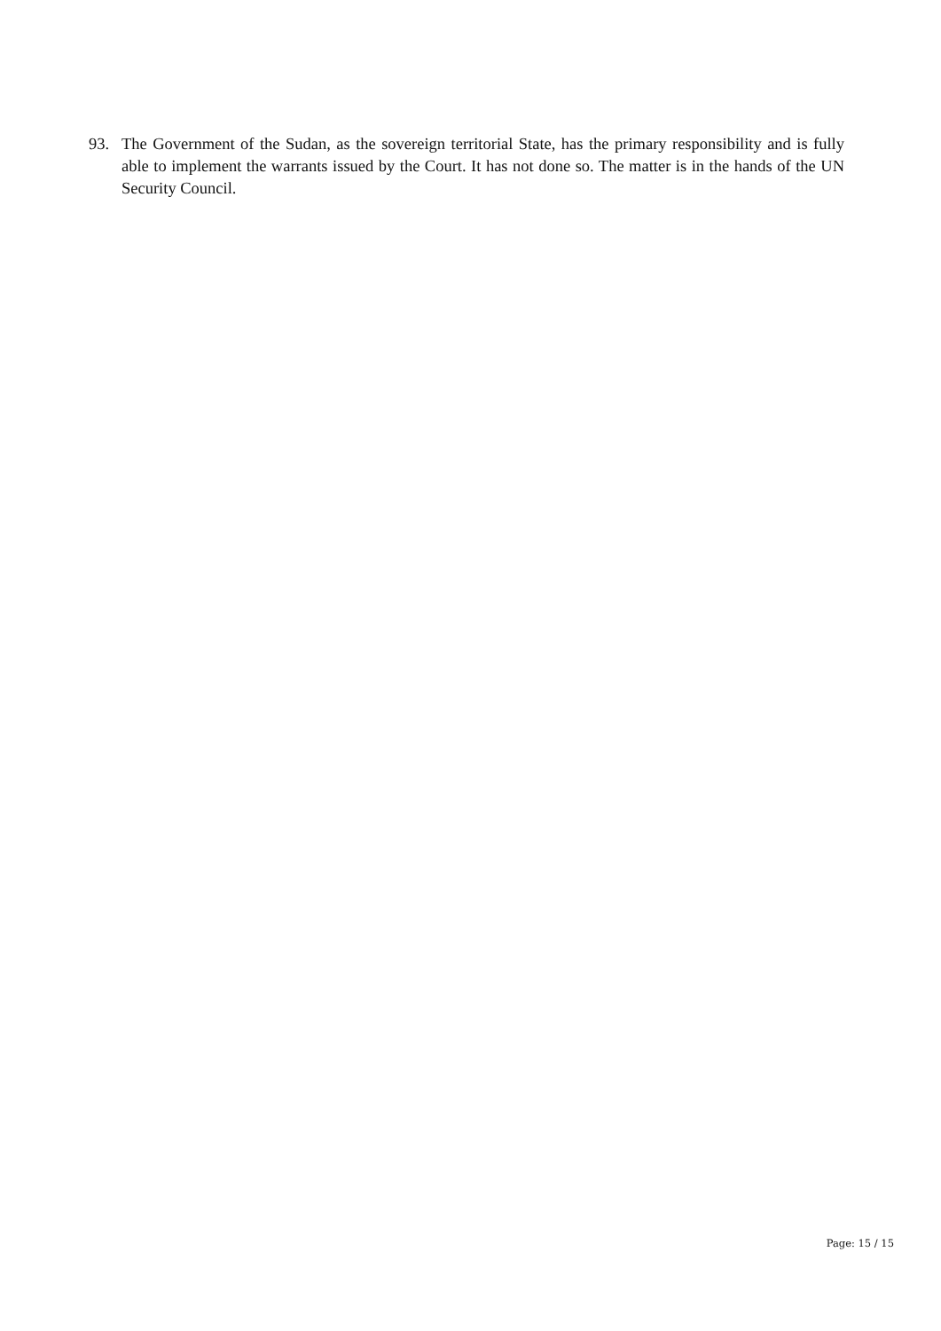93. The Government of the Sudan, as the sovereign territorial State, has the primary responsibility and is fully able to implement the warrants issued by the Court. It has not done so. The matter is in the hands of the UN Security Council.
Page: 15 / 15